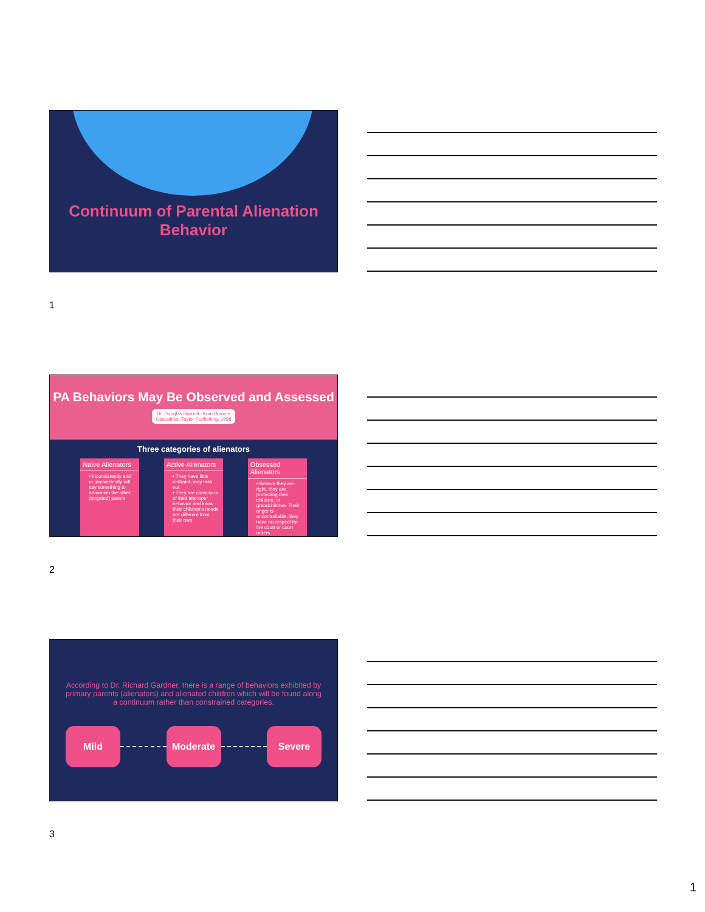Continuum of Parental Alienation
Behavior
1
PA Behaviors May Be Observed and Assessed
Dr. Douglas Darnall– from Divorce
Casualties, Taylor Publishing, 1998
Three categories of alienators
Naive Alienators
• Inconsistently and or inadvertently will say something to admonish the other (targeted) parent
Active Alienators
• They have little restraint, may lash out
• They are conscious of their improper behavior and know their children's needs are different from their own
Obsessed Alienators
• Believe they are right, they are protecting their children, or grandchildren. Their anger is uncontrollable, they have no respect for the court or court orders
2
According to Dr. Richard Gardner, there is a range of behaviors exhibited by primary parents (alienators) and alienated children which will be found along a continuum rather than constrained categories.
Mild Moderate Severe
3
1